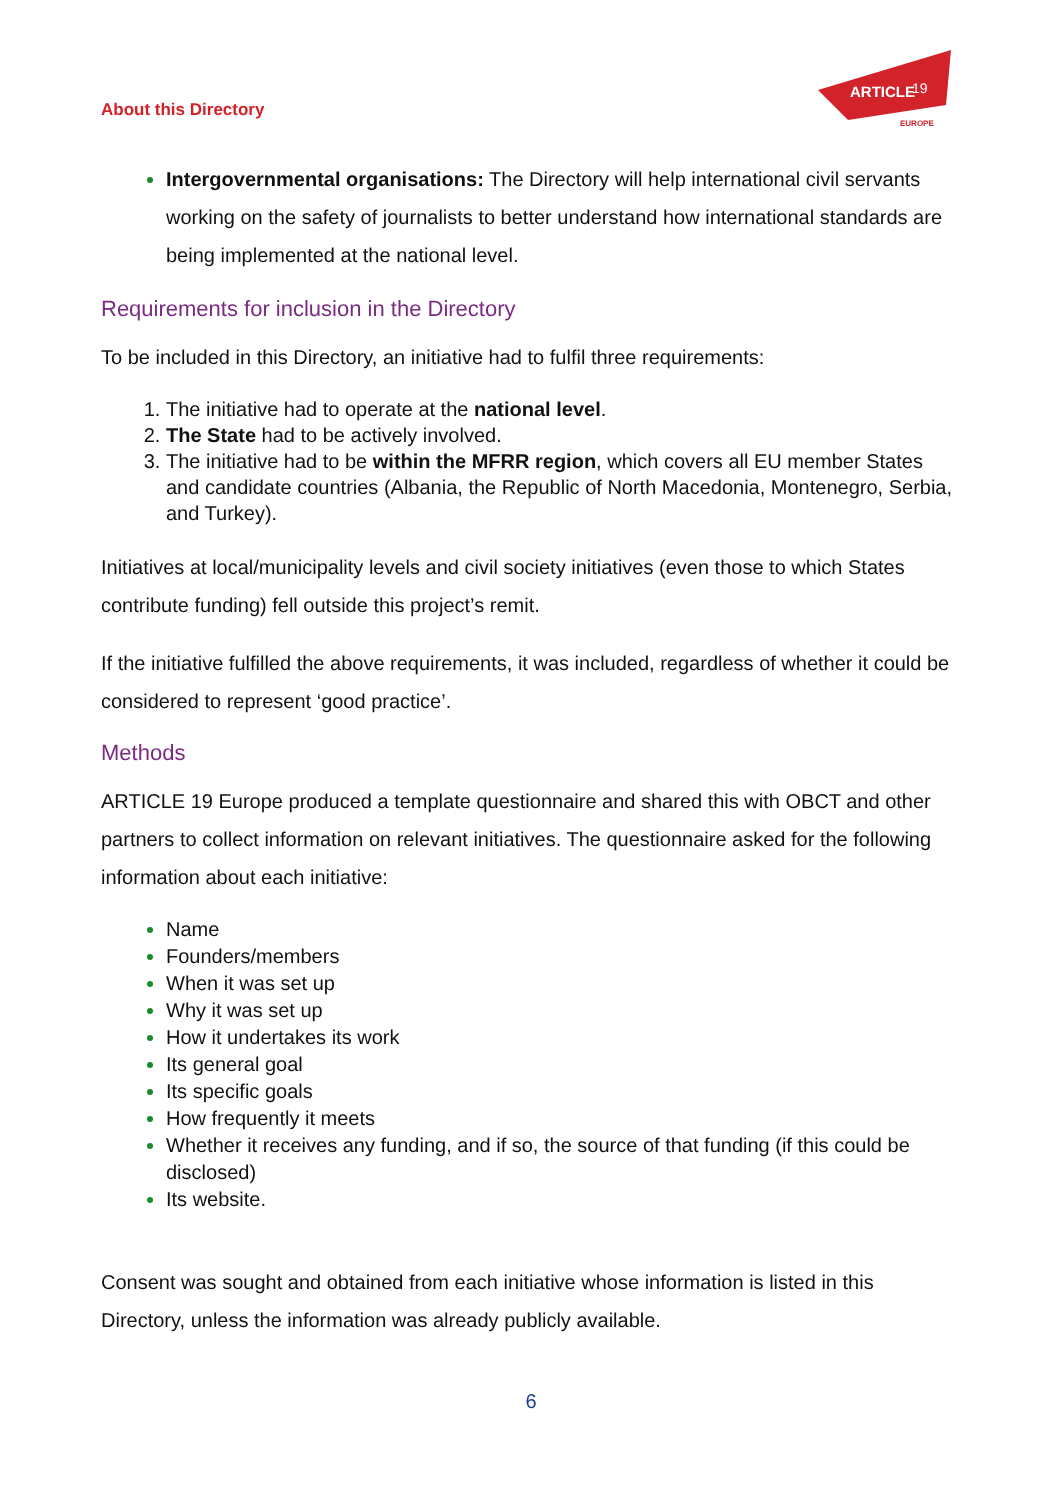About this Directory
ARTICLE
19
EUROPE
Intergovernmental organisations: The Directory will help international civil servants working on the safety of journalists to better understand how international standards are being implemented at the national level.
Requirements for inclusion in the Directory
To be included in this Directory, an initiative had to fulfil three requirements:
The initiative had to operate at the national level.
The State had to be actively involved.
The initiative had to be within the MFRR region, which covers all EU member States and candidate countries (Albania, the Republic of North Macedonia, Montenegro, Serbia, and Turkey).
Initiatives at local/municipality levels and civil society initiatives (even those to which States contribute funding) fell outside this project’s remit.
If the initiative fulfilled the above requirements, it was included, regardless of whether it could be considered to represent ‘good practice’.
Methods
ARTICLE 19 Europe produced a template questionnaire and shared this with OBCT and other partners to collect information on relevant initiatives. The questionnaire asked for the following information about each initiative:
Name
Founders/members
When it was set up
Why it was set up
How it undertakes its work
Its general goal
Its specific goals
How frequently it meets
Whether it receives any funding, and if so, the source of that funding (if this could be disclosed)
Its website.
Consent was sought and obtained from each initiative whose information is listed in this Directory, unless the information was already publicly available.
6